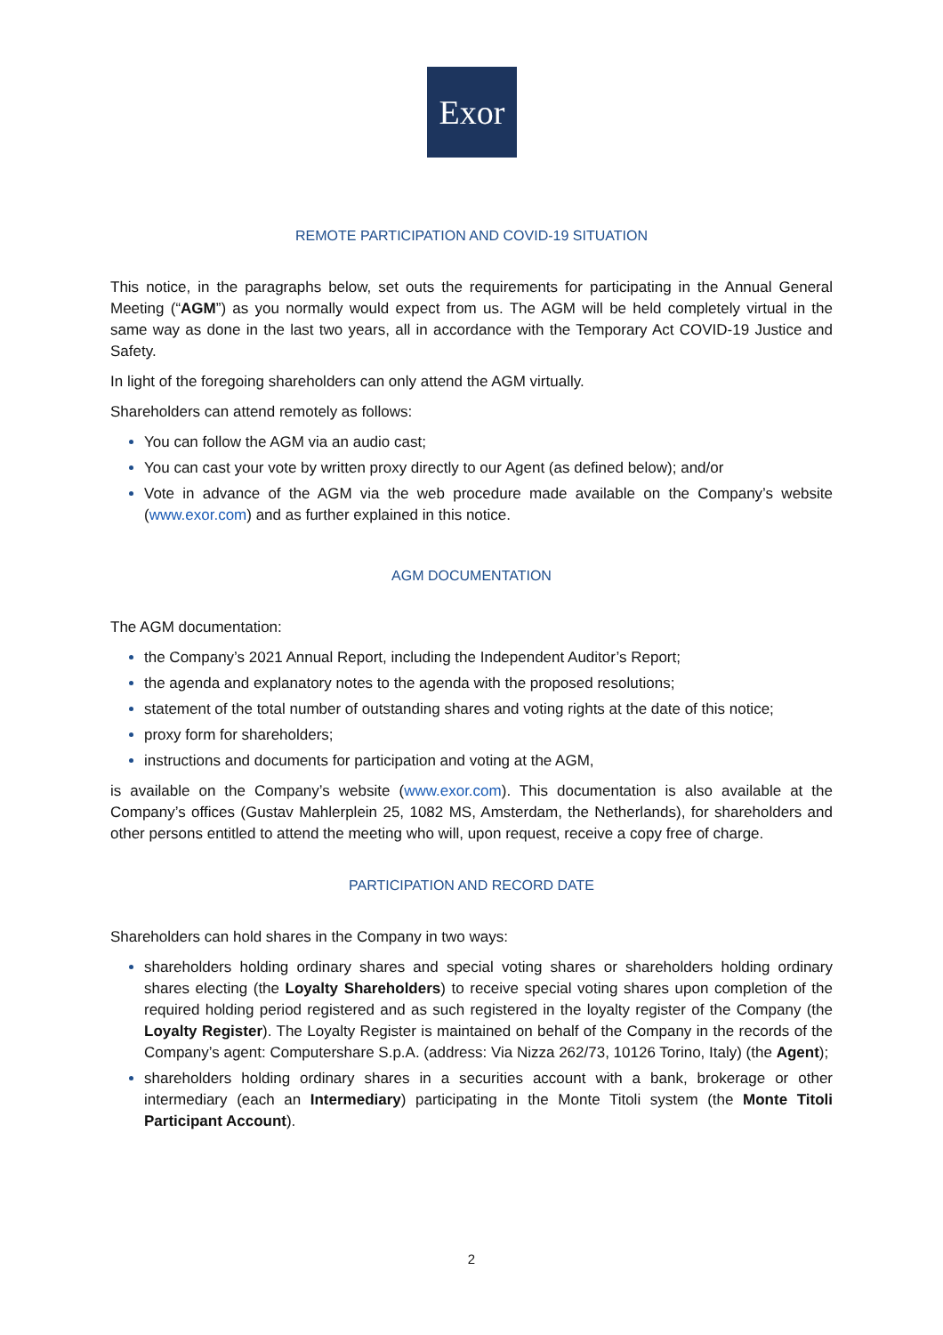Exor
REMOTE PARTICIPATION AND COVID-19 SITUATION
This notice, in the paragraphs below, set outs the requirements for participating in the Annual General Meeting (“AGM”) as you normally would expect from us. The AGM will be held completely virtual in the same way as done in the last two years, all in accordance with the Temporary Act COVID-19 Justice and Safety.
In light of the foregoing shareholders can only attend the AGM virtually.
Shareholders can attend remotely as follows:
You can follow the AGM via an audio cast;
You can cast your vote by written proxy directly to our Agent (as defined below); and/or
Vote in advance of the AGM via the web procedure made available on the Company’s website (www.exor.com) and as further explained in this notice.
AGM DOCUMENTATION
The AGM documentation:
the Company’s 2021 Annual Report, including the Independent Auditor’s Report;
the agenda and explanatory notes to the agenda with the proposed resolutions;
statement of the total number of outstanding shares and voting rights at the date of this notice;
proxy form for shareholders;
instructions and documents for participation and voting at the AGM,
is available on the Company’s website (www.exor.com). This documentation is also available at the Company’s offices (Gustav Mahlerplein 25, 1082 MS, Amsterdam, the Netherlands), for shareholders and other persons entitled to attend the meeting who will, upon request, receive a copy free of charge.
PARTICIPATION AND RECORD DATE
Shareholders can hold shares in the Company in two ways:
shareholders holding ordinary shares and special voting shares or shareholders holding ordinary shares electing (the Loyalty Shareholders) to receive special voting shares upon completion of the required holding period registered and as such registered in the loyalty register of the Company (the Loyalty Register). The Loyalty Register is maintained on behalf of the Company in the records of the Company’s agent: Computershare S.p.A. (address: Via Nizza 262/73, 10126 Torino, Italy) (the Agent);
shareholders holding ordinary shares in a securities account with a bank, brokerage or other intermediary (each an Intermediary) participating in the Monte Titoli system (the Monte Titoli Participant Account).
2